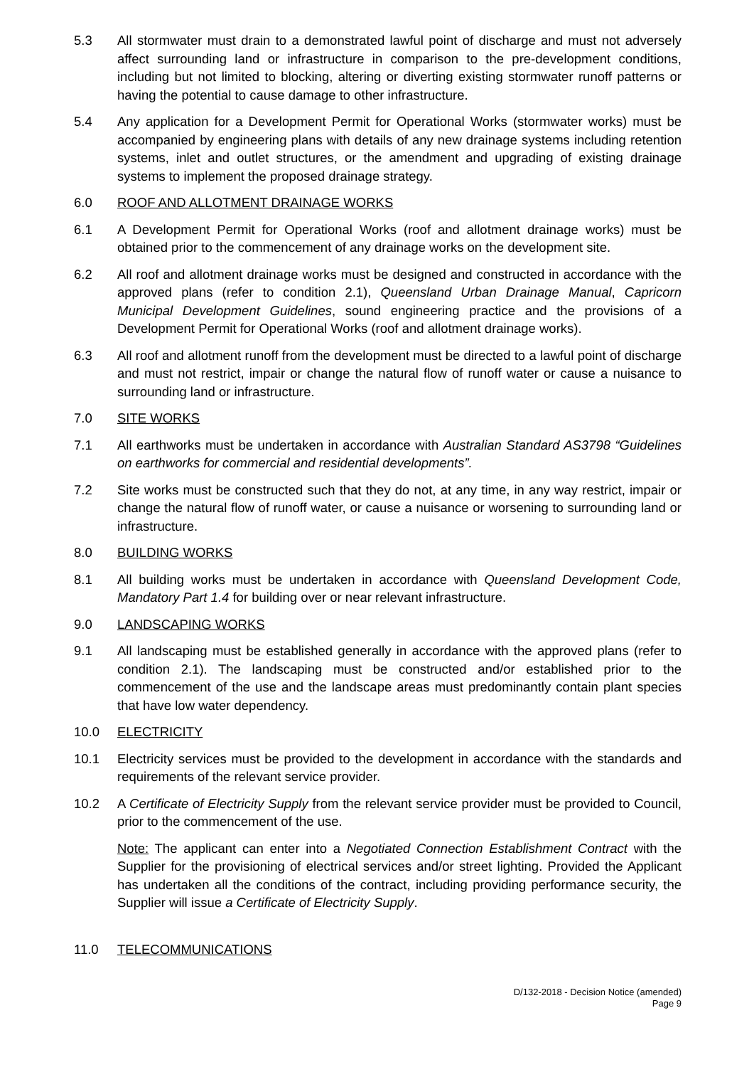5.3 All stormwater must drain to a demonstrated lawful point of discharge and must not adversely affect surrounding land or infrastructure in comparison to the pre-development conditions, including but not limited to blocking, altering or diverting existing stormwater runoff patterns or having the potential to cause damage to other infrastructure.
5.4 Any application for a Development Permit for Operational Works (stormwater works) must be accompanied by engineering plans with details of any new drainage systems including retention systems, inlet and outlet structures, or the amendment and upgrading of existing drainage systems to implement the proposed drainage strategy.
6.0 ROOF AND ALLOTMENT DRAINAGE WORKS
6.1 A Development Permit for Operational Works (roof and allotment drainage works) must be obtained prior to the commencement of any drainage works on the development site.
6.2 All roof and allotment drainage works must be designed and constructed in accordance with the approved plans (refer to condition 2.1), Queensland Urban Drainage Manual, Capricorn Municipal Development Guidelines, sound engineering practice and the provisions of a Development Permit for Operational Works (roof and allotment drainage works).
6.3 All roof and allotment runoff from the development must be directed to a lawful point of discharge and must not restrict, impair or change the natural flow of runoff water or cause a nuisance to surrounding land or infrastructure.
7.0 SITE WORKS
7.1 All earthworks must be undertaken in accordance with Australian Standard AS3798 “Guidelines on earthworks for commercial and residential developments”.
7.2 Site works must be constructed such that they do not, at any time, in any way restrict, impair or change the natural flow of runoff water, or cause a nuisance or worsening to surrounding land or infrastructure.
8.0 BUILDING WORKS
8.1 All building works must be undertaken in accordance with Queensland Development Code, Mandatory Part 1.4 for building over or near relevant infrastructure.
9.0 LANDSCAPING WORKS
9.1 All landscaping must be established generally in accordance with the approved plans (refer to condition 2.1). The landscaping must be constructed and/or established prior to the commencement of the use and the landscape areas must predominantly contain plant species that have low water dependency.
10.0 ELECTRICITY
10.1 Electricity services must be provided to the development in accordance with the standards and requirements of the relevant service provider.
10.2 A Certificate of Electricity Supply from the relevant service provider must be provided to Council, prior to the commencement of the use.
Note: The applicant can enter into a Negotiated Connection Establishment Contract with the Supplier for the provisioning of electrical services and/or street lighting. Provided the Applicant has undertaken all the conditions of the contract, including providing performance security, the Supplier will issue a Certificate of Electricity Supply.
11.0 TELECOMMUNICATIONS
D/132-2018 - Decision Notice (amended)
Page 9